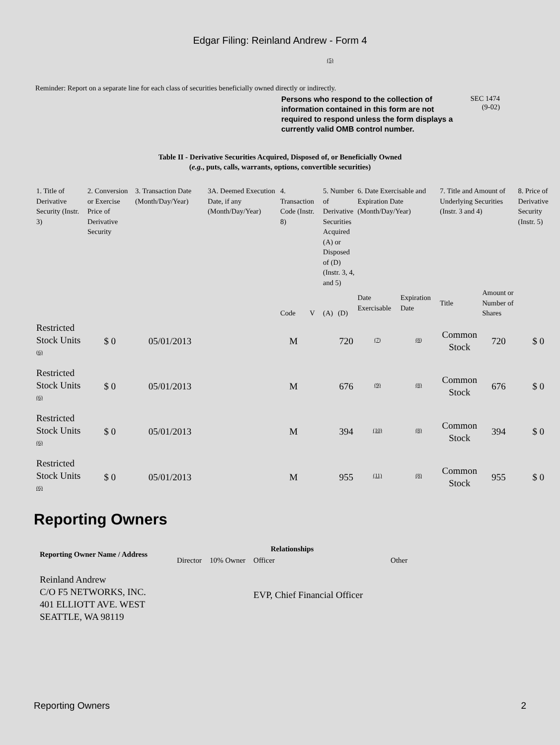Edgar Filing: Reinland Andrew - Form 4
(5)
Reminder: Report on a separate line for each class of securities beneficially owned directly or indirectly.
Persons who respond to the collection of information contained in this form are not required to respond unless the form displays a currently valid OMB control number.
SEC 1474
(9-02)
Table II - Derivative Securities Acquired, Disposed of, or Beneficially Owned
(e.g., puts, calls, warrants, options, convertible securities)
| 1. Title of Derivative Security (Instr. 3) | 2. Conversion or Exercise Price of Derivative Security | 3. Transaction Date (Month/Day/Year) | 3A. Deemed Execution Date, if any (Month/Day/Year) | 4. Transaction Code (Instr. 8) | | 5. Number of Derivative Securities Acquired (A) or Disposed of (D) (Instr. 3, 4, and 5) | | 6. Date Exercisable and Expiration Date (Month/Day/Year) | | 7. Title and Amount of Underlying Securities (Instr. 3 and 4) | | 8. Price of Derivative Security (Instr. 5) |
| --- | --- | --- | --- | --- | --- | --- | --- | --- | --- | --- | --- | --- |
| | | | | Code | V | (A) | (D) | Date Exercisable | Expiration Date | Title | Amount or Number of Shares | |
| Restricted Stock Units <sup>(6)</sup> | $ 0 | 05/01/2013 | | M | | | 720 | <sup>(7)</sup> | <sup>(8)</sup> | Common Stock | 720 | $ 0 |
| Restricted Stock Units <sup>(6)</sup> | $ 0 | 05/01/2013 | | M | | | 676 | <sup>(9)</sup> | <sup>(8)</sup> | Common Stock | 676 | $ 0 |
| Restricted Stock Units <sup>(6)</sup> | $ 0 | 05/01/2013 | | M | | | 394 | <sup>(10)</sup> | <sup>(8)</sup> | Common Stock | 394 | $ 0 |
| Restricted Stock Units <sup>(6)</sup> | $ 0 | 05/01/2013 | | M | | | 955 | <sup>(11)</sup> | <sup>(8)</sup> | Common Stock | 955 | $ 0 |
Reporting Owners
| Reporting Owner Name / Address | Relationships | | | |
| --- | --- | --- | --- | --- |
| | Director | 10% Owner | Officer | Other |
| Reinland Andrew C/O F5 NETWORKS, INC. 401 ELLIOTT AVE. WEST SEATTLE, WA 98119 | | | EVP, Chief Financial Officer | |
Reporting Owners 2